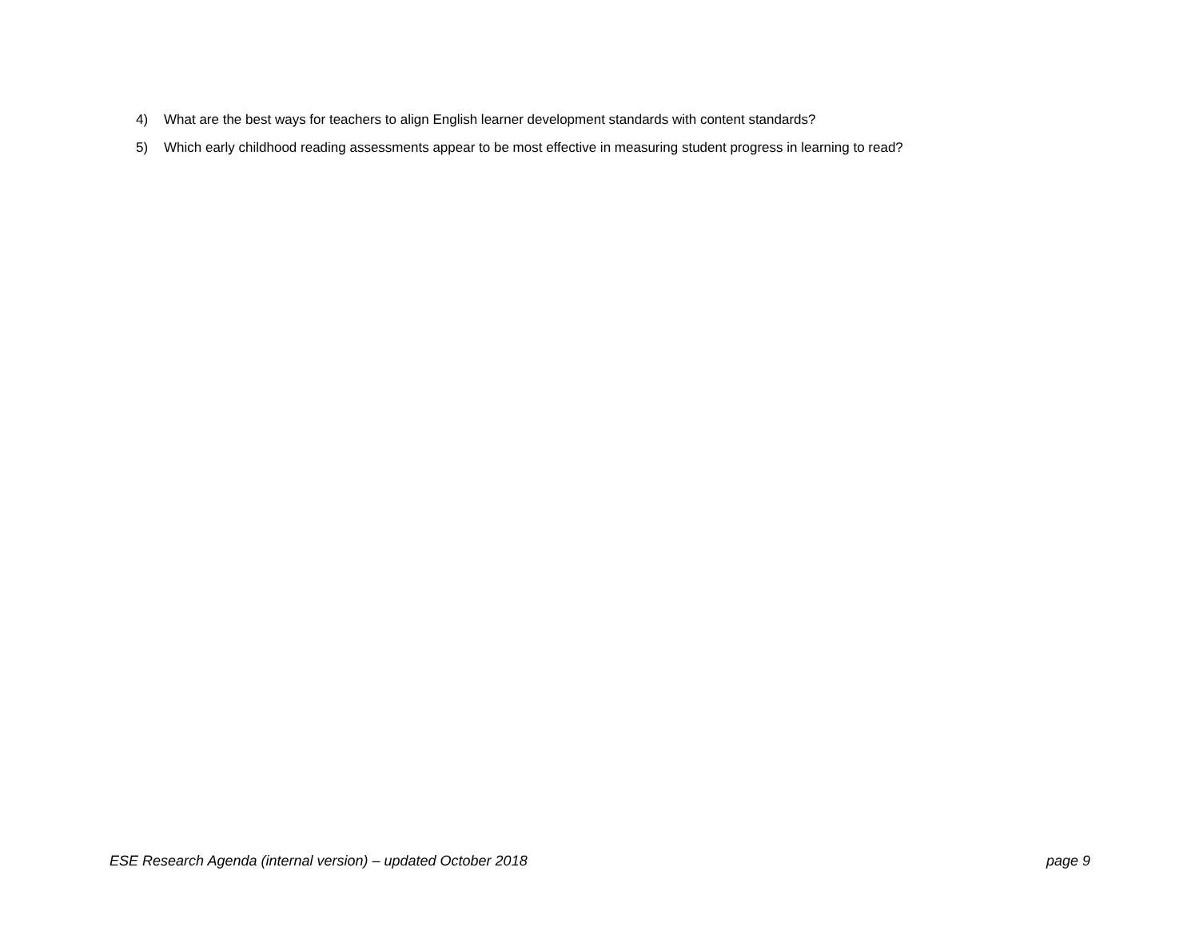4) What are the best ways for teachers to align English learner development standards with content standards?
5) Which early childhood reading assessments appear to be most effective in measuring student progress in learning to read?
ESE Research Agenda (internal version) – updated October 2018 page 9